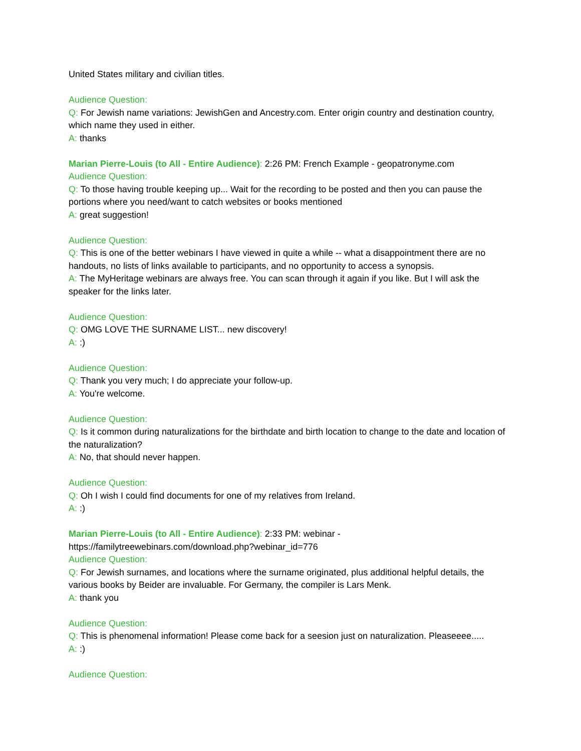United States military and civilian titles.
Audience Question:
Q: For Jewish name variations: JewishGen and Ancestry.com. Enter origin country and destination country, which name they used in either.
A: thanks
Marian Pierre-Louis (to All - Entire Audience): 2:26 PM: French Example - geopatronyme.com
Audience Question:
Q: To those having trouble keeping up... Wait for the recording to be posted and then you can pause the portions where you need/want to catch websites or books mentioned
A: great suggestion!
Audience Question:
Q: This is one of the better webinars I have viewed in quite a while -- what a disappointment there are no handouts, no lists of links available to participants, and no opportunity to access a synopsis.
A: The MyHeritage webinars are always free. You can scan through it again if you like. But I will ask the speaker for the links later.
Audience Question:
Q: OMG LOVE THE SURNAME LIST... new discovery!
A: :)
Audience Question:
Q: Thank you very much; I do appreciate your follow-up.
A: You're welcome.
Audience Question:
Q: Is it common during naturalizations for the birthdate and birth location to change to the date and location of the naturalization?
A: No, that should never happen.
Audience Question:
Q: Oh I wish I could find documents for one of my relatives from Ireland.
A: :)
Marian Pierre-Louis (to All - Entire Audience): 2:33 PM: webinar - https://familytreewebinars.com/download.php?webinar_id=776
Audience Question:
Q: For Jewish surnames, and locations where the surname originated, plus additional helpful details, the various books by Beider are invaluable. For Germany, the compiler is Lars Menk.
A: thank you
Audience Question:
Q: This is phenomenal information! Please come back for a seesion just on naturalization. Pleaseeee.....
A: :)
Audience Question: